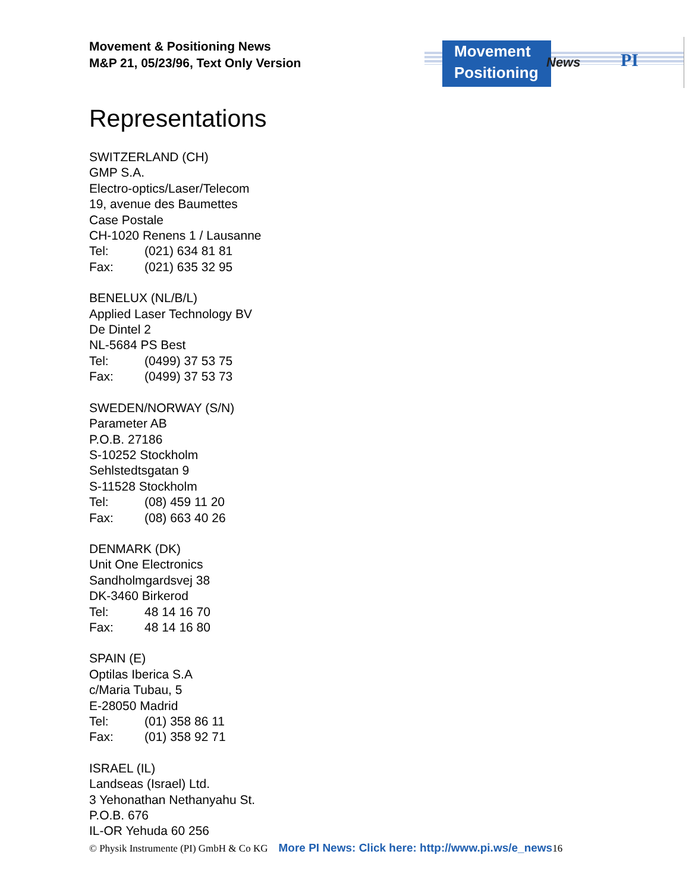Movement & Positioning News
M&P 21, 05/23/96, Text Only Version
Movement
Positioning
News PI
Representations
SWITZERLAND (CH)
GMP S.A.
Electro-optics/Laser/Telecom
19, avenue des Baumettes
Case Postale
CH-1020 Renens 1 / Lausanne
Tel: (021) 634 81 81
Fax: (021) 635 32 95
BENELUX (NL/B/L)
Applied Laser Technology BV
De Dintel 2
NL-5684 PS Best
Tel: (0499) 37 53 75
Fax: (0499) 37 53 73
SWEDEN/NORWAY (S/N)
Parameter AB
P.O.B. 27186
S-10252 Stockholm
Sehlstedtsgatan 9
S-11528 Stockholm
Tel: (08) 459 11 20
Fax: (08) 663 40 26
DENMARK (DK)
Unit One Electronics
Sandholmgardsvej 38
DK-3460 Birkerod
Tel: 48 14 16 70
Fax: 48 14 16 80
SPAIN (E)
Optilas Iberica S.A
c/Maria Tubau, 5
E-28050 Madrid
Tel: (01) 358 86 11
Fax: (01) 358 92 71
ISRAEL (IL)
Landseas (Israel) Ltd.
3 Yehonathan Nethanyahu St.
P.O.B. 676
IL-OR Yehuda 60 256
© Physik Instrumente (PI) GmbH & Co KG More PI News: Click here: http://www.pi.ws/e_news 16